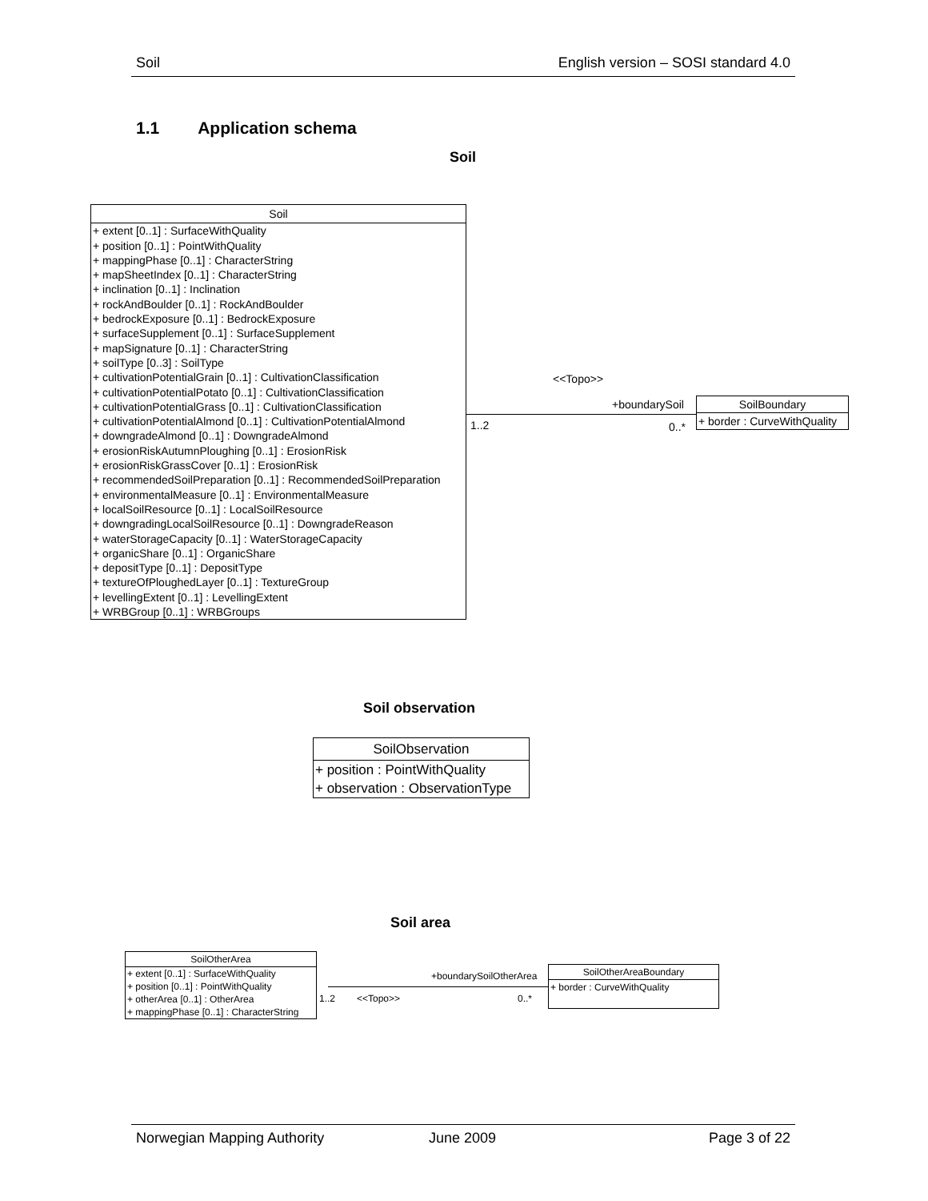Soil English version – SOSI standard 4.0
1.1 Application schema
Soil
Soil
+ extent [0..1] : SurfaceWithQuality
+ position [0..1] : PointWithQuality
+ mappingPhase [0..1] : CharacterString
+ mapSheetIndex [0..1] : CharacterString
+ inclination [0..1] : Inclination
+ rockAndBoulder [0..1] : RockAndBoulder
+ bedrockExposure [0..1] : BedrockExposure
+ surfaceSupplement [0..1] : SurfaceSupplement
+ mapSignature [0..1] : CharacterString
+ soilType [0..3] : SoilType
+ cultivationPotentialGrain [0..1] : CultivationClassification
+ cultivationPotentialPotato [0..1] : CultivationClassification
+ cultivationPotentialGrass [0..1] : CultivationClassification
+ cultivationPotentialAlmond [0..1] : CultivationPotentialAlmond
+ downgradeAlmond [0..1] : DowngradeAlmond
+ erosionRiskAutumnPloughing [0..1] : ErosionRisk
+ erosionRiskGrassCover [0..1] : ErosionRisk
+ recommendedSoilPreparation [0..1] : RecommendedSoilPreparation
+ environmentalMeasure [0..1] : EnvironmentalMeasure
+ localSoilResource [0..1] : LocalSoilResource
+ downgradingLocalSoilResource [0..1] : DowngradeReason
+ waterStorageCapacity [0..1] : WaterStorageCapacity
+ organicShare [0..1] : OrganicShare
+ depositType [0..1] : DepositType
+ textureOfPloughedLayer [0..1] : TextureGroup
+ levellingExtent [0..1] : LevellingExtent
+ WRBGroup [0..1] : WRBGroups
<<Topo>>
+boundarySoil
1..2 0..*
SoilBoundary
+ border : CurveWithQuality
Soil observation
SoilObservation
+ position : PointWithQuality
+ observation : ObservationType
Soil area
SoilOtherArea
+ extent [0..1] : SurfaceWithQuality
+ position [0..1] : PointWithQuality
+ otherArea [0..1] : OtherArea
+ mappingPhase [0..1] : CharacterString
+boundarySoilOtherArea
1..2 <<Topo>> 0..*
SoilOtherAreaBoundary
+ border : CurveWithQuality
Norwegian Mapping Authority June 2009 Page 3 of 22